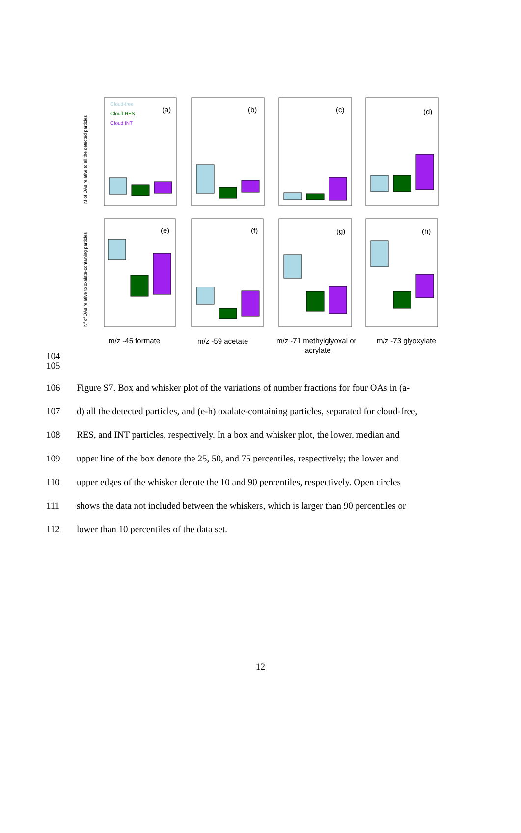(a)
(b)
(c)
(d)
(e)
(f)
(g)
(h)
Cloud-free
Cloud RES
Cloud INT
m/z -45 formate
m/z -59 acetate
m/z -71 methylglyoxal or
acrylate
m/z -73 glyoxylate
Nf of OAs relative to all the detected particles
Nf of OAs relative to oxalate-containing particles
104
105
106 Figure S7. Box and whisker plot of the variations of number fractions for four OAs in (a-
107 d) all the detected particles, and (e-h) oxalate-containing particles, separated for cloud-free,
108 RES, and INT particles, respectively. In a box and whisker plot, the lower, median and
109 upper line of the box denote the 25, 50, and 75 percentiles, respectively; the lower and
110 upper edges of the whisker denote the 10 and 90 percentiles, respectively. Open circles
111 shows the data not included between the whiskers, which is larger than 90 percentiles or
112 lower than 10 percentiles of the data set.
12